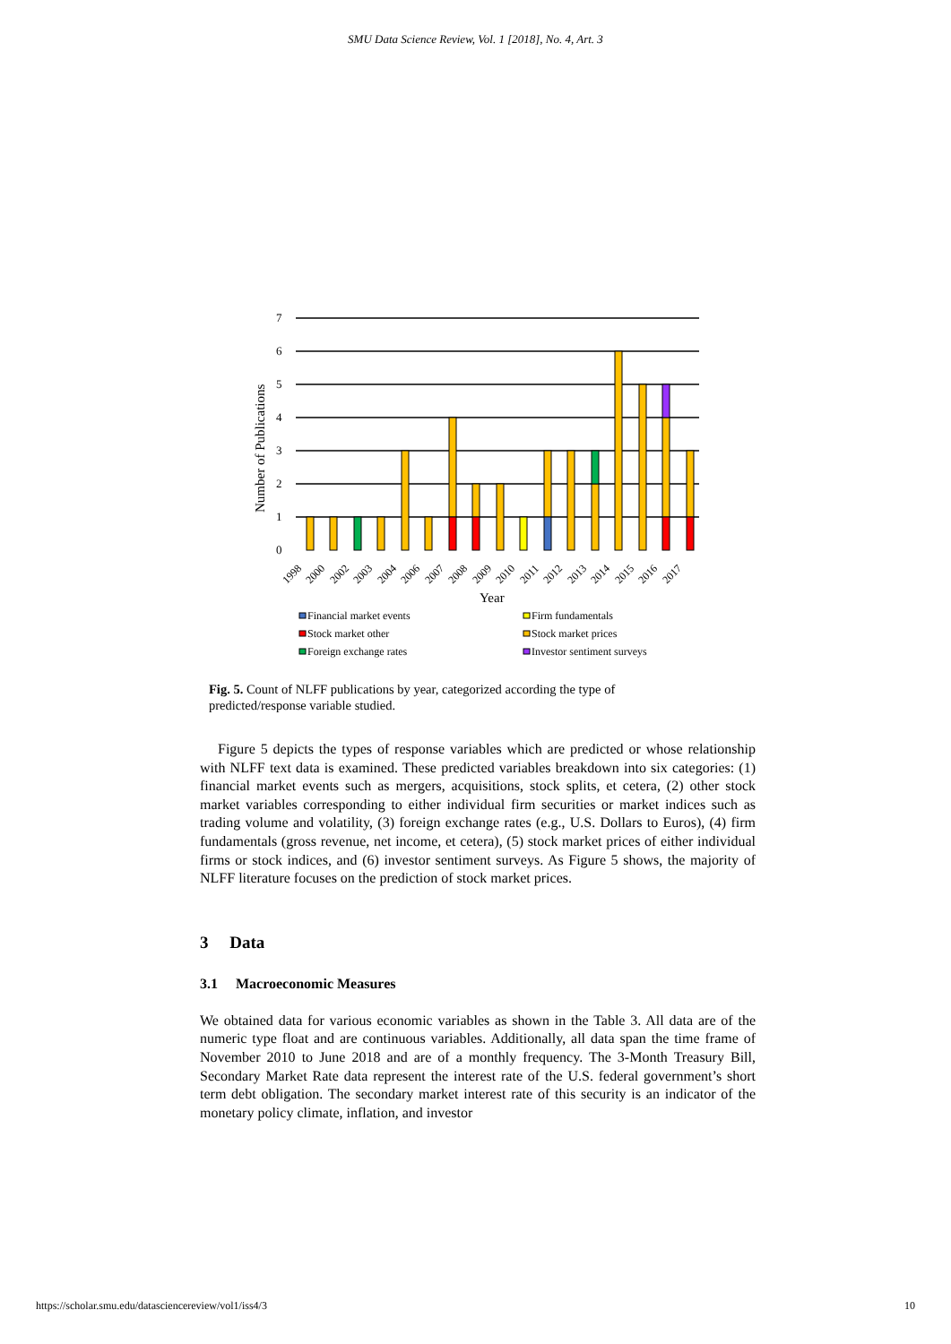SMU Data Science Review, Vol. 1 [2018], No. 4, Art. 3
Number of Publications
7
6
5
4
3
2
1
0
1998
2000
2002
2003
2004
2006
2007
2008
2009
2010
2011
2012
2013
2014
2015
2016
2017
Year
Financial market events
Firm fundamentals
Stock market other
Stock market prices
Foreign exchange rates
Investor sentiment surveys
Fig. 5. Count of NLFF publications by year, categorized according the type of predicted/response variable studied.
Figure 5 depicts the types of response variables which are predicted or whose relationship with NLFF text data is examined. These predicted variables breakdown into six categories: (1) financial market events such as mergers, acquisitions, stock splits, et cetera, (2) other stock market variables corresponding to either individual firm securities or market indices such as trading volume and volatility, (3) foreign exchange rates (e.g., U.S. Dollars to Euros), (4) firm fundamentals (gross revenue, net income, et cetera), (5) stock market prices of either individual firms or stock indices, and (6) investor sentiment surveys. As Figure 5 shows, the majority of NLFF literature focuses on the prediction of stock market prices.
3 Data
3.1 Macroeconomic Measures
We obtained data for various economic variables as shown in the Table 3. All data are of the numeric type float and are continuous variables. Additionally, all data span the time frame of November 2010 to June 2018 and are of a monthly frequency. The 3-Month Treasury Bill, Secondary Market Rate data represent the interest rate of the U.S. federal government’s short term debt obligation. The secondary market interest rate of this security is an indicator of the monetary policy climate, inflation, and investor
https://scholar.smu.edu/datasciencereview/vol1/iss4/3 10